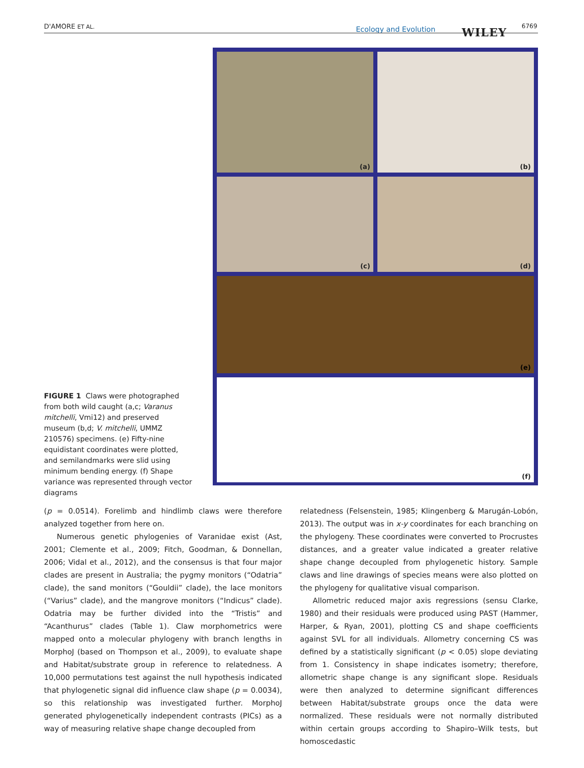D'AMORE ET AL. Ecology and Evolution WILEY 6769
FIGURE 1 Claws were photographed from both wild caught (a,c; Varanus mitchelli, Vmi12) and preserved museum (b,d; V. mitchelli, UMMZ 210576) specimens. (e) Fifty-nine equidistant coordinates were plotted, and semilandmarks were slid using minimum bending energy. (f) Shape variance was represented through vector diagrams
(a)
(b)
(c)
(d)
(e)
(f)
(p = 0.0514). Forelimb and hindlimb claws were therefore analyzed together from here on.
Numerous genetic phylogenies of Varanidae exist (Ast, 2001; Clemente et al., 2009; Fitch, Goodman, & Donnellan, 2006; Vidal et al., 2012), and the consensus is that four major clades are present in Australia; the pygmy monitors (“Odatria” clade), the sand monitors (“Gouldii” clade), the lace monitors (“Varius” clade), and the mangrove monitors (“Indicus” clade). Odatria may be further divided into the “Tristis” and “Acanthurus” clades (Table 1). Claw morphometrics were mapped onto a molecular phylogeny with branch lengths in MorphoJ (based on Thompson et al., 2009), to evaluate shape and Habitat/substrate group in reference to relatedness. A 10,000 permutations test against the null hypothesis indicated that phylogenetic signal did influence claw shape (p = 0.0034), so this relationship was investigated further. MorphoJ generated phylogenetically independent contrasts (PICs) as a way of measuring relative shape change decoupled from
relatedness (Felsenstein, 1985; Klingenberg & Marugán-Lobón, 2013). The output was in x-y coordinates for each branching on the phylogeny. These coordinates were converted to Procrustes distances, and a greater value indicated a greater relative shape change decoupled from phylogenetic history. Sample claws and line drawings of species means were also plotted on the phylogeny for qualitative visual comparison.
Allometric reduced major axis regressions (sensu Clarke, 1980) and their residuals were produced using PAST (Hammer, Harper, & Ryan, 2001), plotting CS and shape coefficients against SVL for all individuals. Allometry concerning CS was defined by a statistically significant (p < 0.05) slope deviating from 1. Consistency in shape indicates isometry; therefore, allometric shape change is any significant slope. Residuals were then analyzed to determine significant differences between Habitat/substrate groups once the data were normalized. These residuals were not normally distributed within certain groups according to Shapiro–Wilk tests, but homoscedastic